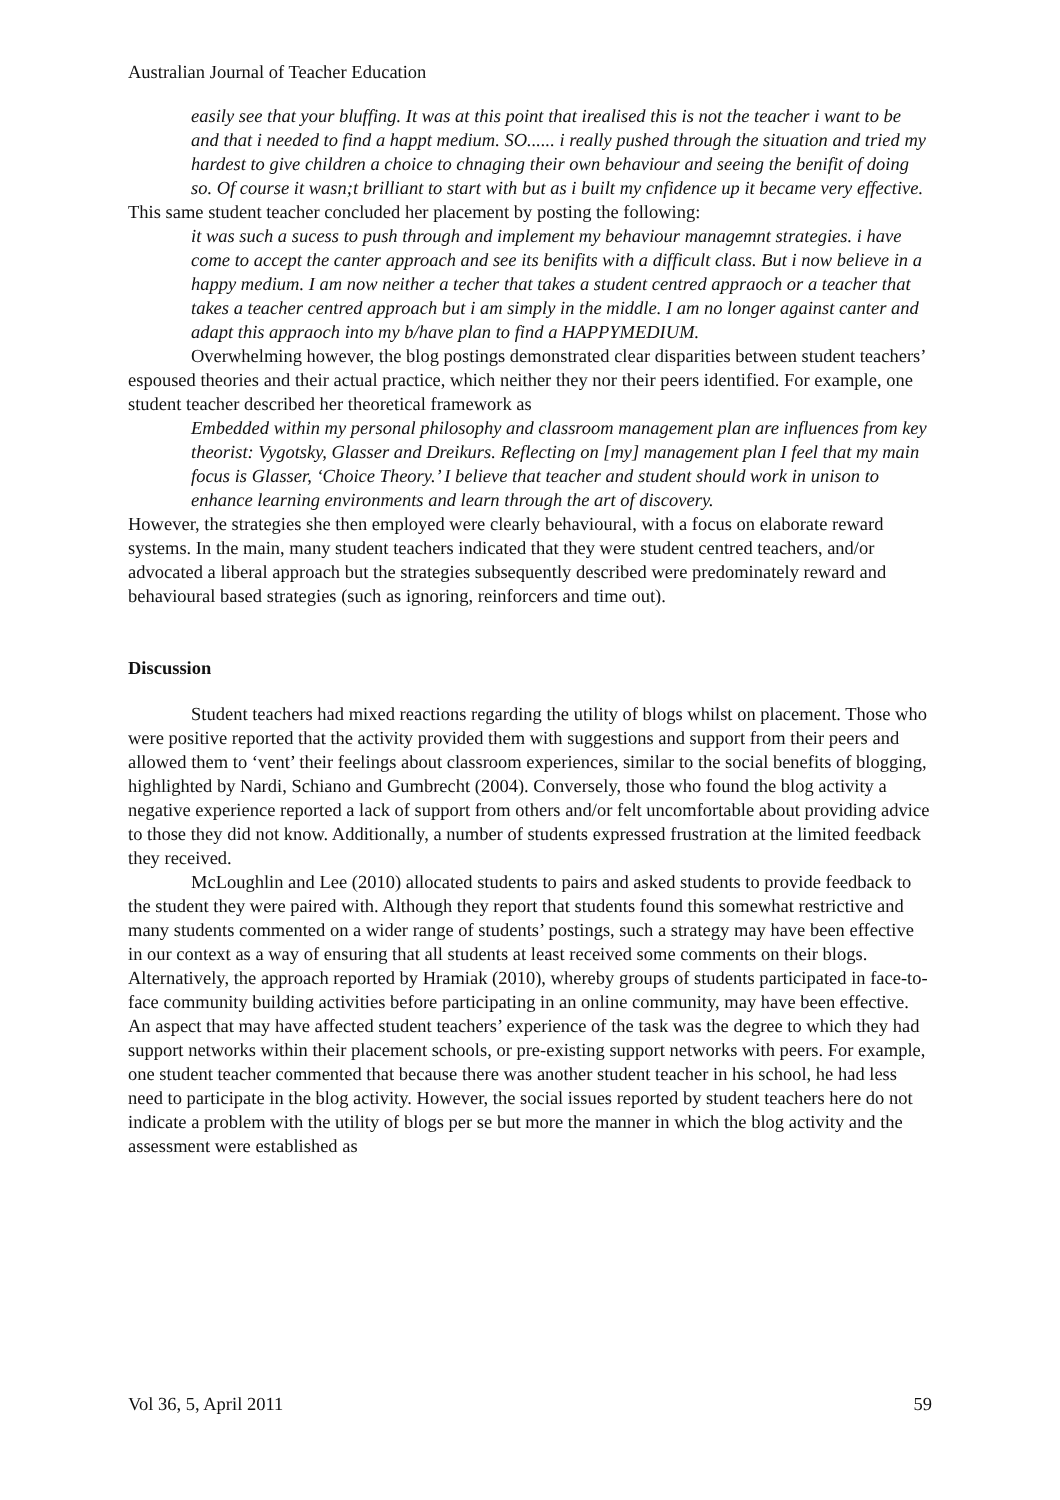Australian Journal of Teacher Education
easily see that your bluffing. It was at this point that irealised this is not the teacher i want to be and that i needed to find a happt medium. SO...... i really pushed through the situation and tried my hardest to give children a choice to chnaging their own behaviour and seeing the benifit of doing so. Of course it wasn;t brilliant to start with but as i built my cnfidence up it became very effective.
This same student teacher concluded her placement by posting the following:
it was such a sucess to push through and implement my behaviour managemnt strategies. i have come to accept the canter approach and see its benifits with a difficult class. But i now believe in a happy medium. I am now neither a techer that takes a student centred appraoch or a teacher that takes a teacher centred approach but i am simply in the middle. I am no longer against canter and adapt this appraoch into my b/have plan to find a HAPPYMEDIUM.
Overwhelming however, the blog postings demonstrated clear disparities between student teachers’ espoused theories and their actual practice, which neither they nor their peers identified. For example, one student teacher described her theoretical framework as
Embedded within my personal philosophy and classroom management plan are influences from key theorist: Vygotsky, Glasser and Dreikurs. Reflecting on [my] management plan I feel that my main focus is Glasser, ‘Choice Theory.’ I believe that teacher and student should work in unison to enhance learning environments and learn through the art of discovery.
However, the strategies she then employed were clearly behavioural, with a focus on elaborate reward systems. In the main, many student teachers indicated that they were student centred teachers, and/or advocated a liberal approach but the strategies subsequently described were predominately reward and behavioural based strategies (such as ignoring, reinforcers and time out).
Discussion
Student teachers had mixed reactions regarding the utility of blogs whilst on placement. Those who were positive reported that the activity provided them with suggestions and support from their peers and allowed them to ‘vent’ their feelings about classroom experiences, similar to the social benefits of blogging, highlighted by Nardi, Schiano and Gumbrecht (2004). Conversely, those who found the blog activity a negative experience reported a lack of support from others and/or felt uncomfortable about providing advice to those they did not know. Additionally, a number of students expressed frustration at the limited feedback they received.
McLoughlin and Lee (2010) allocated students to pairs and asked students to provide feedback to the student they were paired with. Although they report that students found this somewhat restrictive and many students commented on a wider range of students’ postings, such a strategy may have been effective in our context as a way of ensuring that all students at least received some comments on their blogs. Alternatively, the approach reported by Hramiak (2010), whereby groups of students participated in face-to-face community building activities before participating in an online community, may have been effective. An aspect that may have affected student teachers’ experience of the task was the degree to which they had support networks within their placement schools, or pre-existing support networks with peers. For example, one student teacher commented that because there was another student teacher in his school, he had less need to participate in the blog activity. However, the social issues reported by student teachers here do not indicate a problem with the utility of blogs per se but more the manner in which the blog activity and the assessment were established as
Vol 36, 5, April 2011 59